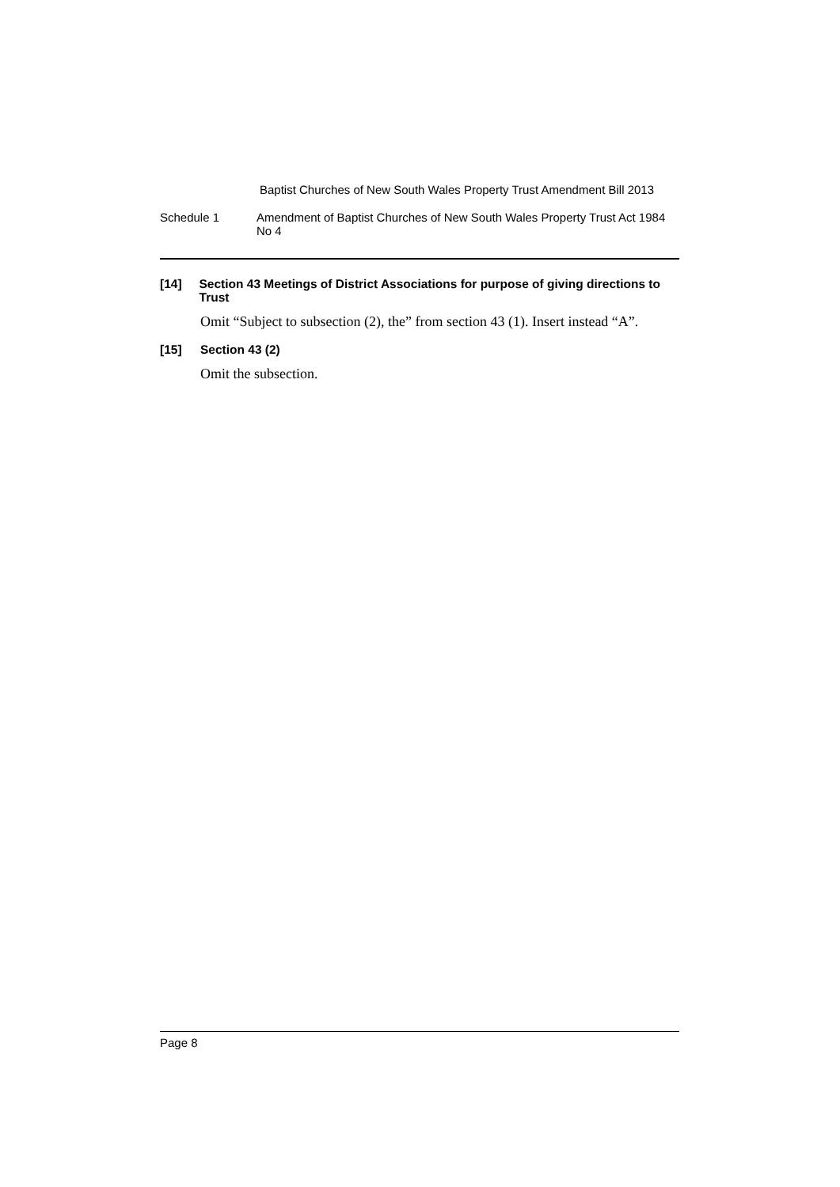Baptist Churches of New South Wales Property Trust Amendment Bill 2013
Schedule 1 Amendment of Baptist Churches of New South Wales Property Trust Act 1984 No 4
[14] Section 43 Meetings of District Associations for purpose of giving directions to Trust
Omit “Subject to subsection (2), the” from section 43 (1). Insert instead “A”.
[15] Section 43 (2)
Omit the subsection.
Page 8